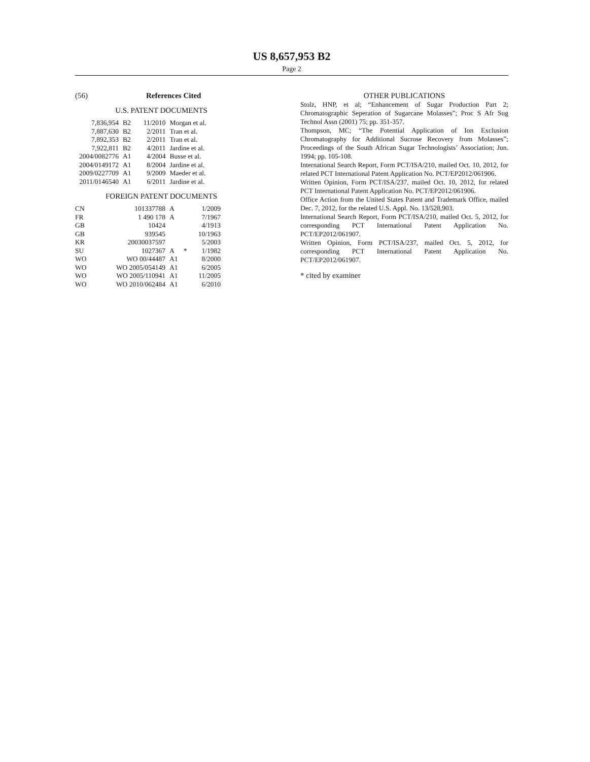US 8,657,953 B2
Page 2
(56) References Cited
U.S. PATENT DOCUMENTS
| 7,836,954 | B2 | 11/2010 | Morgan et al. |
| 7,887,630 | B2 | 2/2011 | Tran et al. |
| 7,892,353 | B2 | 2/2011 | Tran et al. |
| 7,922,811 | B2 | 4/2011 | Jardine et al. |
| 2004/0082776 | A1 | 4/2004 | Busse et al. |
| 2004/0149172 | A1 | 8/2004 | Jardine et al. |
| 2009/0227709 | A1 | 9/2009 | Maeder et al. |
| 2011/0146540 | A1 | 6/2011 | Jardine et al. |
FOREIGN PATENT DOCUMENTS
| CN | 101337788 | A | | 1/2009 |
| FR | 1 490 178 | A | | 7/1967 |
| GB | 10424 | | | 4/1913 |
| GB | 939545 | | | 10/1963 |
| KR | 20030037597 | | | 5/2003 |
| SU | 1027367 | A | * | 1/1982 |
| WO | WO 00/44487 | A1 | | 8/2000 |
| WO | WO 2005/054149 | A1 | | 6/2005 |
| WO | WO 2005/110941 | A1 | | 11/2005 |
| WO | WO 2010/062484 | A1 | | 6/2010 |
OTHER PUBLICATIONS
Stolz, HNP, et al; “Enhancement of Sugar Production Part 2; Chromatographic Seperation of Sugarcane Molasses”; Proc S Afr Sug Technol Assn (2001) 75; pp. 351-357.
Thompson, MC; “The Potential Application of Ion Exclusion Chromatography for Additional Sucrose Recovery from Molasses”; Proceedings of the South African Sugar Technologists’ Association; Jun. 1994; pp. 105-108.
International Search Report, Form PCT/ISA/210, mailed Oct. 10, 2012, for related PCT International Patent Application No. PCT/EP2012/061906.
Written Opinion, Form PCT/ISA/237, mailed Oct. 10, 2012, for related PCT International Patent Application No. PCT/EP2012/061906.
Office Action from the United States Patent and Trademark Office, mailed Dec. 7, 2012, for the related U.S. Appl. No. 13/528,903.
International Search Report, Form PCT/ISA/210, mailed Oct. 5, 2012, for corresponding PCT International Patent Application No. PCT/EP2012/061907.
Written Opinion, Form PCT/ISA/237, mailed Oct. 5, 2012, for corresponding PCT International Patent Application No. PCT/EP2012/061907.
* cited by examiner